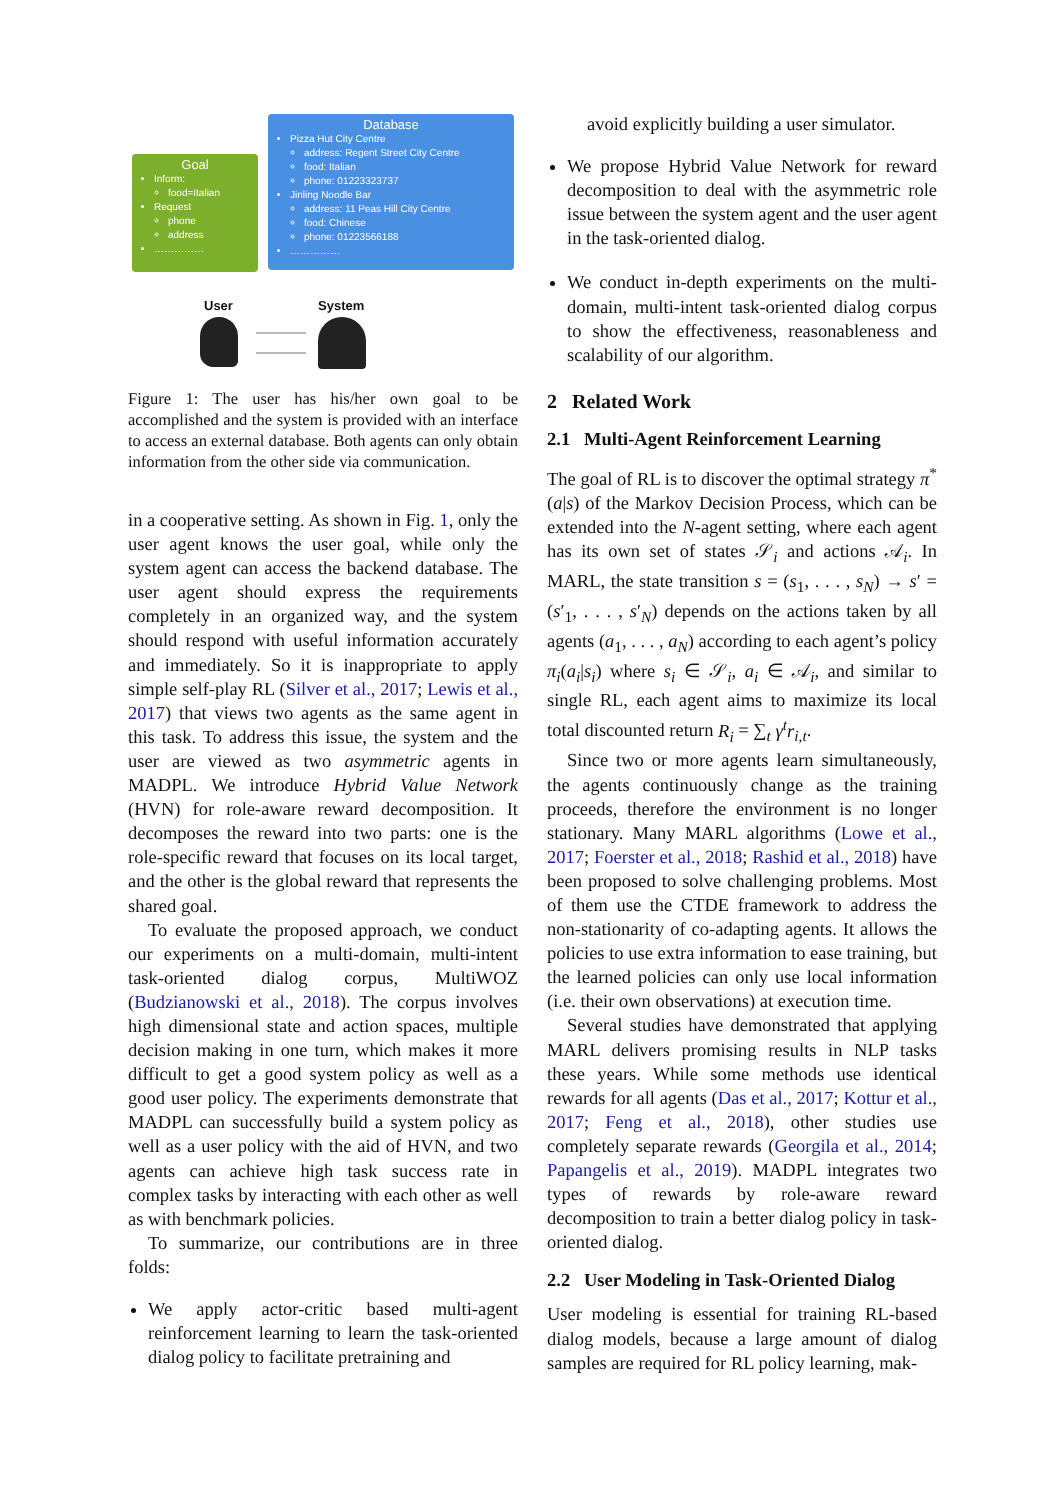Goal
Inform:
food=Italian
Request
phone
address
……………
Database
Pizza Hut City Centre
address: Regent Street City Centre
food: Italian
phone: 01223323737
Jinling Noodle Bar
address: 11 Peas Hill City Centre
food: Chinese
phone: 01223566188
……………
User System
Figure 1: The user has his/her own goal to be accomplished and the system is provided with an interface to access an external database. Both agents can only obtain information from the other side via communication.
in a cooperative setting. As shown in Fig. 1, only the user agent knows the user goal, while only the system agent can access the backend database. The user agent should express the requirements completely in an organized way, and the system should respond with useful information accurately and immediately. So it is inappropriate to apply simple self-play RL (Silver et al., 2017; Lewis et al., 2017) that views two agents as the same agent in this task. To address this issue, the system and the user are viewed as two asymmetric agents in MADPL. We introduce Hybrid Value Network (HVN) for role-aware reward decomposition. It decomposes the reward into two parts: one is the role-specific reward that focuses on its local target, and the other is the global reward that represents the shared goal.
To evaluate the proposed approach, we conduct our experiments on a multi-domain, multi-intent task-oriented dialog corpus, MultiWOZ (Budzianowski et al., 2018). The corpus involves high dimensional state and action spaces, multiple decision making in one turn, which makes it more difficult to get a good system policy as well as a good user policy. The experiments demonstrate that MADPL can successfully build a system policy as well as a user policy with the aid of HVN, and two agents can achieve high task success rate in complex tasks by interacting with each other as well as with benchmark policies.
To summarize, our contributions are in three folds:
We apply actor-critic based multi-agent reinforcement learning to learn the task-oriented dialog policy to facilitate pretraining and
avoid explicitly building a user simulator.
We propose Hybrid Value Network for reward decomposition to deal with the asymmetric role issue between the system agent and the user agent in the task-oriented dialog.
We conduct in-depth experiments on the multi-domain, multi-intent task-oriented dialog corpus to show the effectiveness, reasonableness and scalability of our algorithm.
2 Related Work
2.1 Multi-Agent Reinforcement Learning
The goal of RL is to discover the optimal strategy π<sup>*</sup>(a|s) of the Markov Decision Process, which can be extended into the N-agent setting, where each agent has its own set of states 𝒮<sub>i</sub> and actions 𝒜<sub>i</sub>. In MARL, the state transition s = (s<sub>1</sub>, . . . , s<sub>N</sub>) → s′ = (s′<sub>1</sub>, . . . , s′<sub>N</sub>) depends on the actions taken by all agents (a<sub>1</sub>, . . . , a<sub>N</sub>) according to each agent’s policy π<sub>i</sub>(a<sub>i</sub>|s<sub>i</sub>) where s<sub>i</sub> ∈ 𝒮<sub>i</sub>, a<sub>i</sub> ∈ 𝒜<sub>i</sub>, and similar to single RL, each agent aims to maximize its local total discounted return R<sub>i</sub> = ∑<sub>t</sub> γ<sup>t</sup>r<sub>i,t</sub>.
Since two or more agents learn simultaneously, the agents continuously change as the training proceeds, therefore the environment is no longer stationary. Many MARL algorithms (Lowe et al., 2017; Foerster et al., 2018; Rashid et al., 2018) have been proposed to solve challenging problems. Most of them use the CTDE framework to address the non-stationarity of co-adapting agents. It allows the policies to use extra information to ease training, but the learned policies can only use local information (i.e. their own observations) at execution time.
Several studies have demonstrated that applying MARL delivers promising results in NLP tasks these years. While some methods use identical rewards for all agents (Das et al., 2017; Kottur et al., 2017; Feng et al., 2018), other studies use completely separate rewards (Georgila et al., 2014; Papangelis et al., 2019). MADPL integrates two types of rewards by role-aware reward decomposition to train a better dialog policy in task-oriented dialog.
2.2 User Modeling in Task-Oriented Dialog
User modeling is essential for training RL-based dialog models, because a large amount of dialog samples are required for RL policy learning, mak-